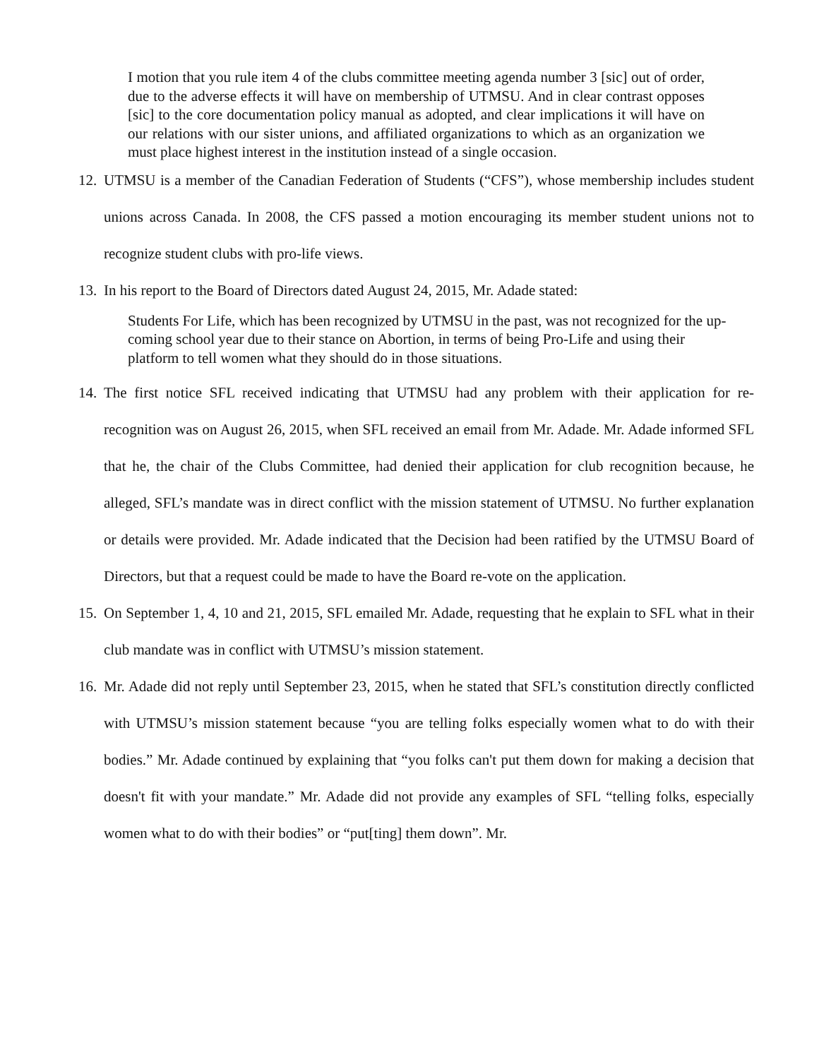I motion that you rule item 4 of the clubs committee meeting agenda number 3 [sic] out of order, due to the adverse effects it will have on membership of UTMSU. And in clear contrast opposes [sic] to the core documentation policy manual as adopted, and clear implications it will have on our relations with our sister unions, and affiliated organizations to which as an organization we must place highest interest in the institution instead of a single occasion.
12. UTMSU is a member of the Canadian Federation of Students (“CFS”), whose membership includes student unions across Canada. In 2008, the CFS passed a motion encouraging its member student unions not to recognize student clubs with pro-life views.
13. In his report to the Board of Directors dated August 24, 2015, Mr. Adade stated:
Students For Life, which has been recognized by UTMSU in the past, was not recognized for the up-coming school year due to their stance on Abortion, in terms of being Pro-Life and using their platform to tell women what they should do in those situations.
14. The first notice SFL received indicating that UTMSU had any problem with their application for re-recognition was on August 26, 2015, when SFL received an email from Mr. Adade. Mr. Adade informed SFL that he, the chair of the Clubs Committee, had denied their application for club recognition because, he alleged, SFL’s mandate was in direct conflict with the mission statement of UTMSU. No further explanation or details were provided. Mr. Adade indicated that the Decision had been ratified by the UTMSU Board of Directors, but that a request could be made to have the Board re-vote on the application.
15. On September 1, 4, 10 and 21, 2015, SFL emailed Mr. Adade, requesting that he explain to SFL what in their club mandate was in conflict with UTMSU’s mission statement.
16. Mr. Adade did not reply until September 23, 2015, when he stated that SFL’s constitution directly conflicted with UTMSU’s mission statement because “you are telling folks especially women what to do with their bodies.” Mr. Adade continued by explaining that “you folks can't put them down for making a decision that doesn't fit with your mandate.” Mr. Adade did not provide any examples of SFL “telling folks, especially women what to do with their bodies” or “put[ting] them down”. Mr.